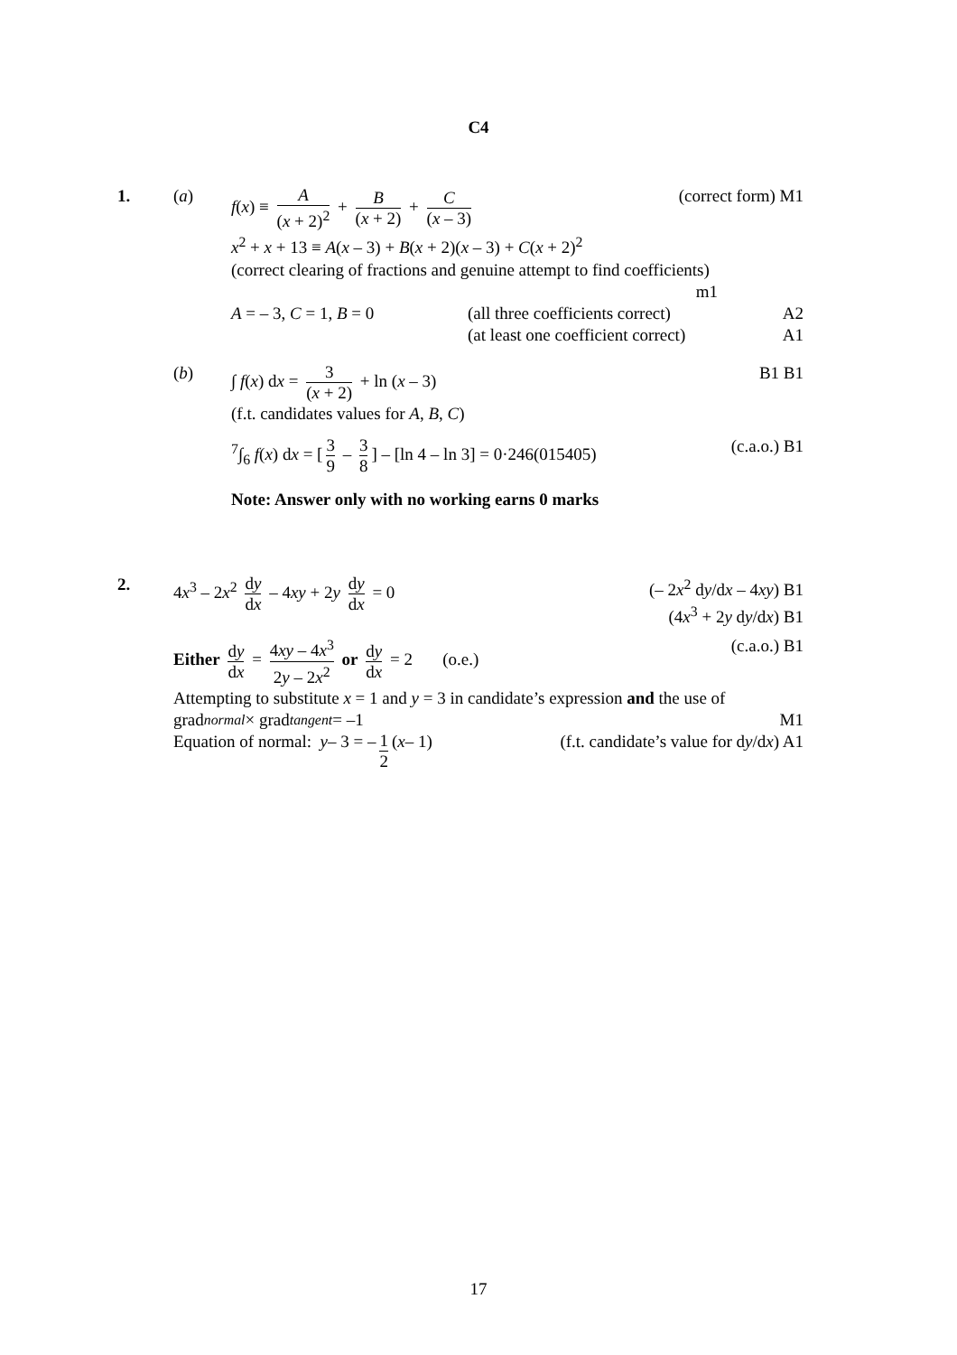C4
1. (a) f(x) ≡ A (x + 2)<sup>2</sup> + B (x + 2) + C (x – 3)
(correct form) M1
x<sup>2</sup> + x + 13 ≡ A(x – 3) + B(x + 2)(x – 3) + C(x + 2)<sup>2</sup>
(correct clearing of fractions and genuine attempt to find coefficients)
m1
A = – 3, C = 1, B = 0 (all three coefficients correct) A2
(at least one coefficient correct) A1
(b) ∫ f(x) dx = 3 (x + 2) + ln (x – 3)
(f.t. candidates values for A, B, C)
B1 B1
<sup>7</sup>∫<sub>6</sub> f(x) dx = [3 9 – 3 8] – [ln 4 – ln 3] = 0·246(015405)
(c.a.o.) B1
Note: Answer only with no working earns 0 marks
2. 4x<sup>3</sup> – 2x<sup>2</sup> dy dx – 4xy + 2y dy dx = 0
(– 2x<sup>2</sup> dy/dx – 4xy) B1
(4x<sup>3</sup> + 2y dy/dx) B1
Either dy dx = 4xy – 4x<sup>3</sup> 2y – 2x<sup>2</sup> or dy dx = 2 (o.e.)
(c.a.o.) B1
Attempting to substitute x = 1 and y = 3 in candidate’s expression and the use of
grad<sub>normal</sub> × grad<sub>tangent</sub> = –1 M1
Equation of normal: y – 3 = – 1 2 (x – 1) (f.t. candidate’s value for dy/dx) A1
17